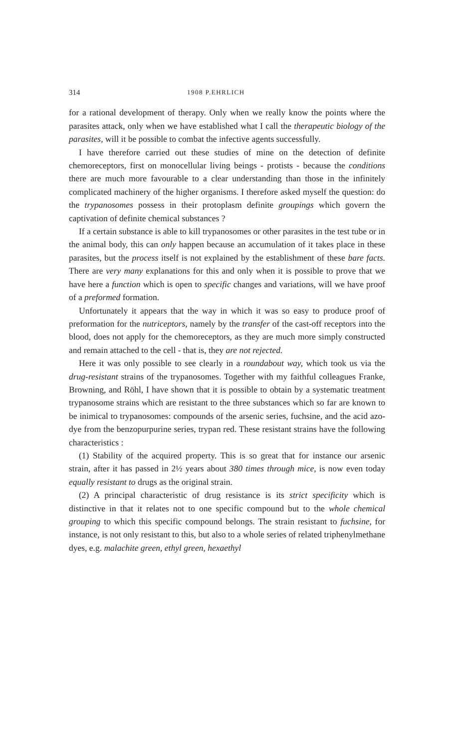314 1908 P.EHRLICH
for a rational development of therapy. Only when we really know the points where the parasites attack, only when we have established what I call the therapeutic biology of the parasites, will it be possible to combat the infective agents successfully.
I have therefore carried out these studies of mine on the detection of definite chemoreceptors, first on monocellular living beings - protists - because the conditions there are much more favourable to a clear understanding than those in the infinitely complicated machinery of the higher organisms. I therefore asked myself the question: do the trypanosomes possess in their protoplasm definite groupings which govern the captivation of definite chemical substances ?
If a certain substance is able to kill trypanosomes or other parasites in the test tube or in the animal body, this can only happen because an accumulation of it takes place in these parasites, but the process itself is not explained by the establishment of these bare facts. There are very many explanations for this and only when it is possible to prove that we have here a function which is open to specific changes and variations, will we have proof of a preformed formation.
Unfortunately it appears that the way in which it was so easy to produce proof of preformation for the nutriceptors, namely by the transfer of the cast-off receptors into the blood, does not apply for the chemoreceptors, as they are much more simply constructed and remain attached to the cell - that is, they are not rejected.
Here it was only possible to see clearly in a roundabout way, which took us via the drug-resistant strains of the trypanosomes. Together with my faithful colleagues Franke, Browning, and Röhl, I have shown that it is possible to obtain by a systematic treatment trypanosome strains which are resistant to the three substances which so far are known to be inimical to trypanosomes: compounds of the arsenic series, fuchsine, and the acid azo-dye from the benzopurpurine series, trypan red. These resistant strains have the following characteristics :
(1) Stability of the acquired property. This is so great that for instance our arsenic strain, after it has passed in 2½ years about 380 times through mice, is now even today equally resistant to drugs as the original strain.
(2) A principal characteristic of drug resistance is its strict specificity which is distinctive in that it relates not to one specific compound but to the whole chemical grouping to which this specific compound belongs. The strain resistant to fuchsine, for instance, is not only resistant to this, but also to a whole series of related triphenylmethane dyes, e.g. malachite green, ethyl green, hexaethyl